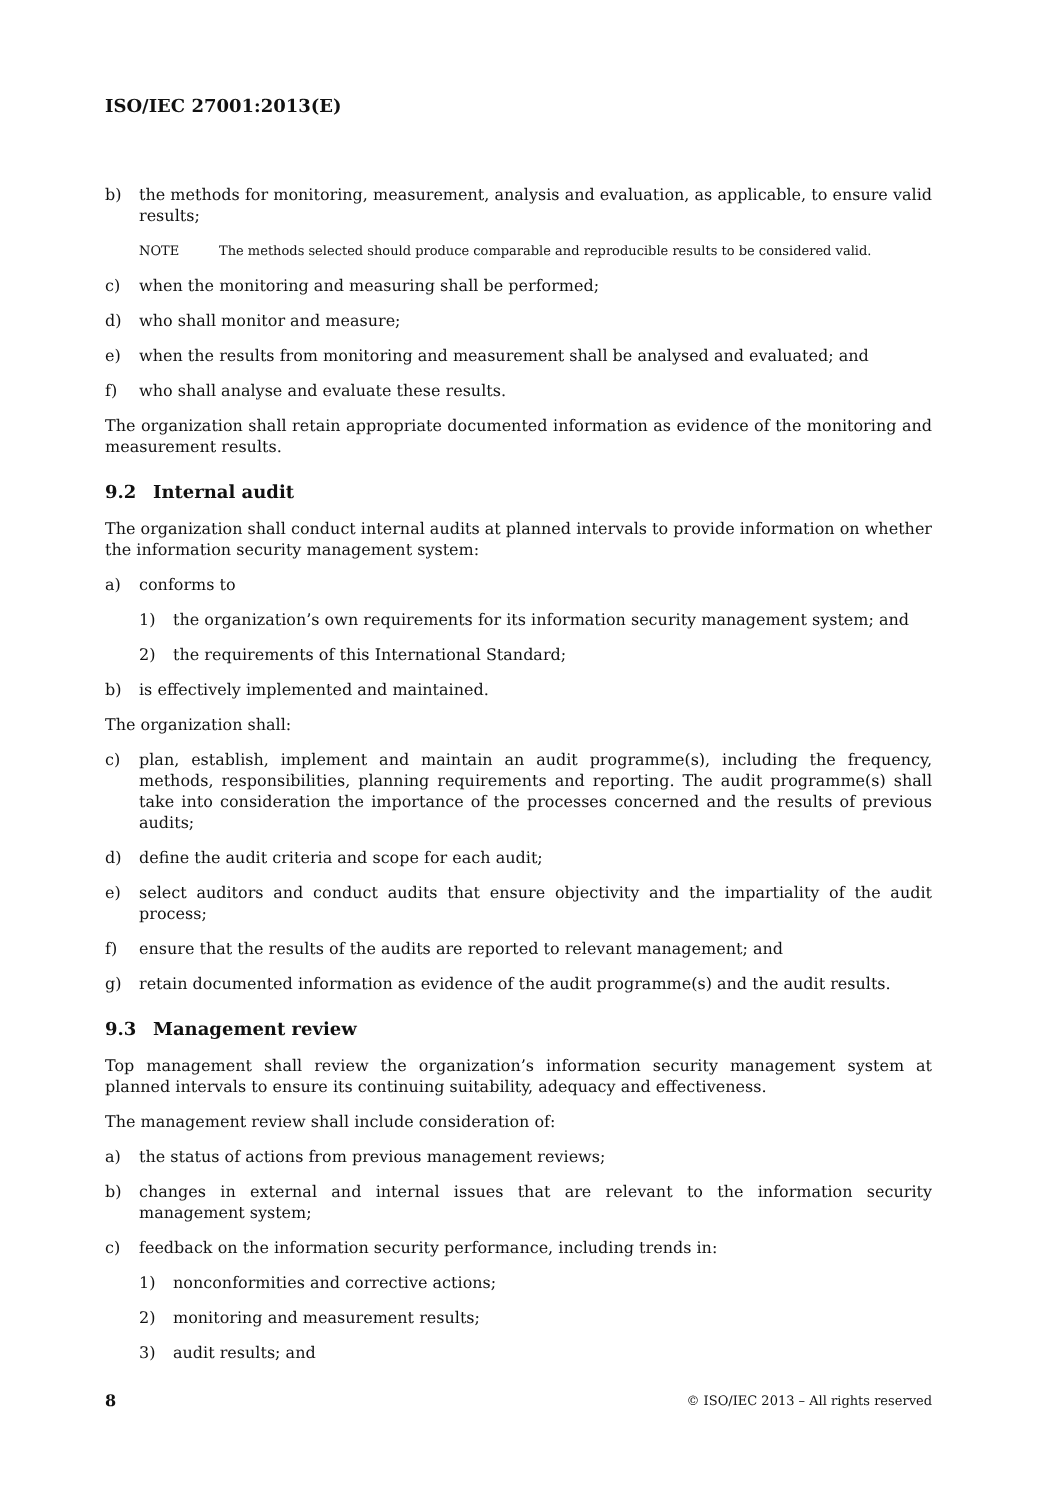ISO/IEC 27001:2013(E)
b) the methods for monitoring, measurement, analysis and evaluation, as applicable, to ensure valid results;
NOTE The methods selected should produce comparable and reproducible results to be considered valid.
c) when the monitoring and measuring shall be performed;
d) who shall monitor and measure;
e) when the results from monitoring and measurement shall be analysed and evaluated; and
f) who shall analyse and evaluate these results.
The organization shall retain appropriate documented information as evidence of the monitoring and measurement results.
9.2 Internal audit
The organization shall conduct internal audits at planned intervals to provide information on whether the information security management system:
a) conforms to
1) the organization’s own requirements for its information security management system; and
2) the requirements of this International Standard;
b) is effectively implemented and maintained.
The organization shall:
c) plan, establish, implement and maintain an audit programme(s), including the frequency, methods, responsibilities, planning requirements and reporting. The audit programme(s) shall take into consideration the importance of the processes concerned and the results of previous audits;
d) define the audit criteria and scope for each audit;
e) select auditors and conduct audits that ensure objectivity and the impartiality of the audit process;
f) ensure that the results of the audits are reported to relevant management; and
g) retain documented information as evidence of the audit programme(s) and the audit results.
9.3 Management review
Top management shall review the organization’s information security management system at planned intervals to ensure its continuing suitability, adequacy and effectiveness.
The management review shall include consideration of:
a) the status of actions from previous management reviews;
b) changes in external and internal issues that are relevant to the information security management system;
c) feedback on the information security performance, including trends in:
1) nonconformities and corrective actions;
2) monitoring and measurement results;
3) audit results; and
8 © ISO/IEC 2013 – All rights reserved